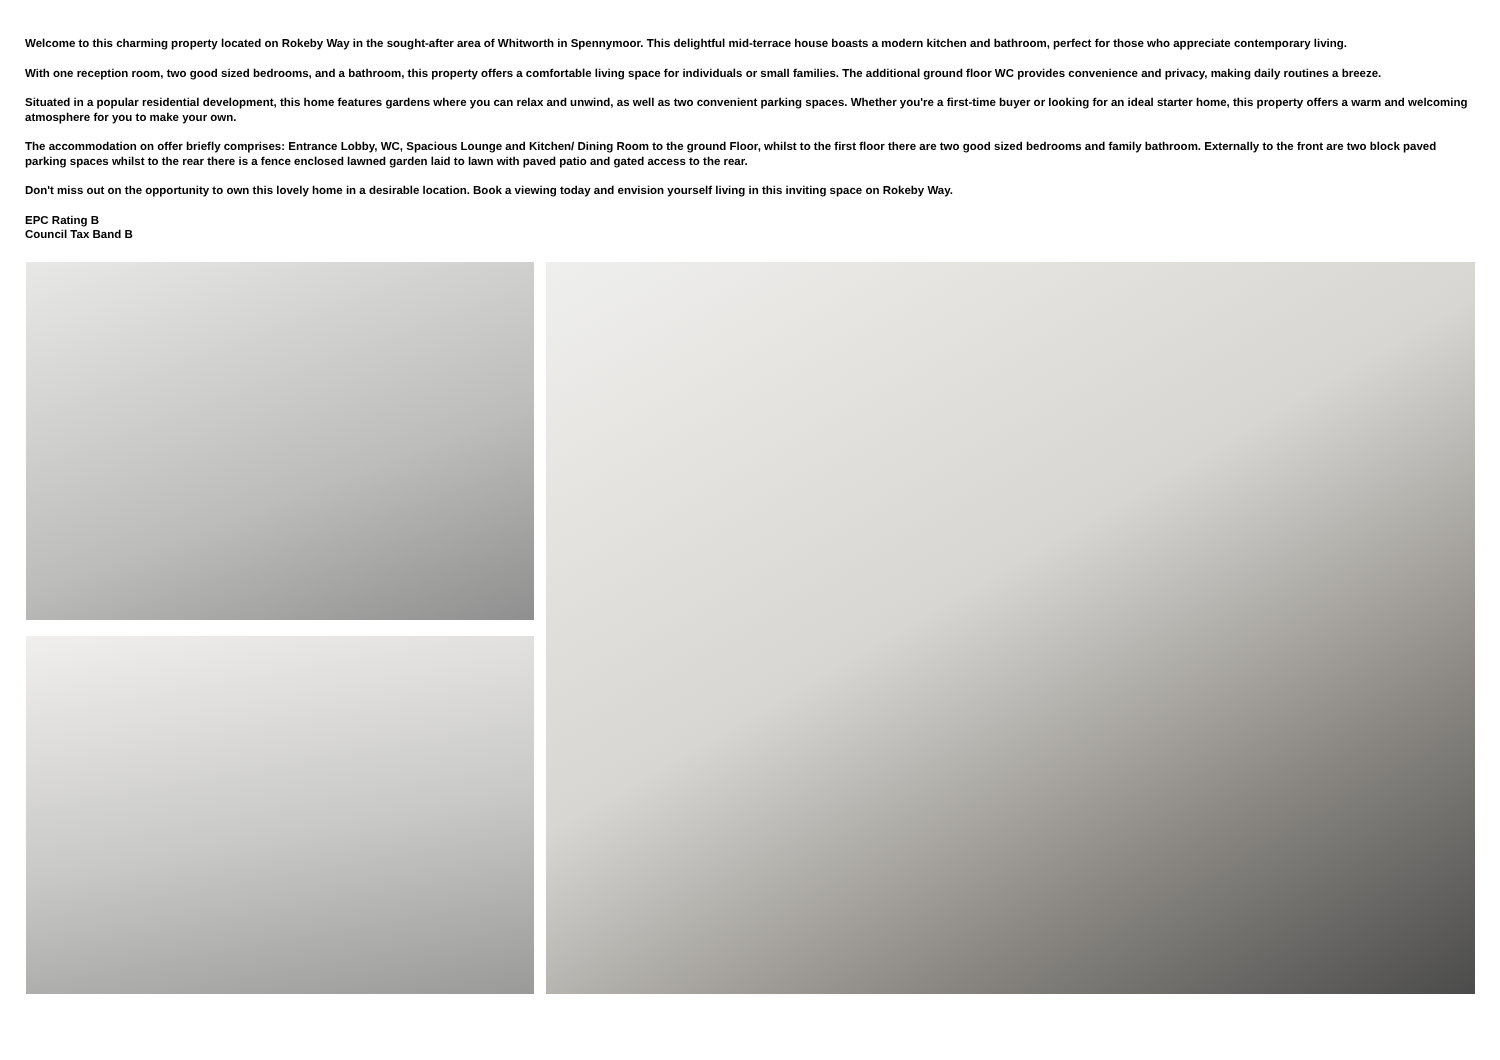Welcome to this charming property located on Rokeby Way in the sought-after area of Whitworth in Spennymoor. This delightful mid-terrace house boasts a modern kitchen and bathroom, perfect for those who appreciate contemporary living.
With one reception room, two good sized bedrooms, and a bathroom, this property offers a comfortable living space for individuals or small families. The additional ground floor WC provides convenience and privacy, making daily routines a breeze.
Situated in a popular residential development, this home features gardens where you can relax and unwind, as well as two convenient parking spaces. Whether you're a first-time buyer or looking for an ideal starter home, this property offers a warm and welcoming atmosphere for you to make your own.
The accommodation on offer briefly comprises: Entrance Lobby, WC, Spacious Lounge and Kitchen/ Dining Room to the ground Floor, whilst to the first floor there are two good sized bedrooms and family bathroom. Externally to the front are two block paved parking spaces whilst to the rear there is a fence enclosed lawned garden laid to lawn with paved patio and gated access to the rear.
Don't miss out on the opportunity to own this lovely home in a desirable location. Book a viewing today and envision yourself living in this inviting space on Rokeby Way.
EPC Rating B
Council Tax Band B